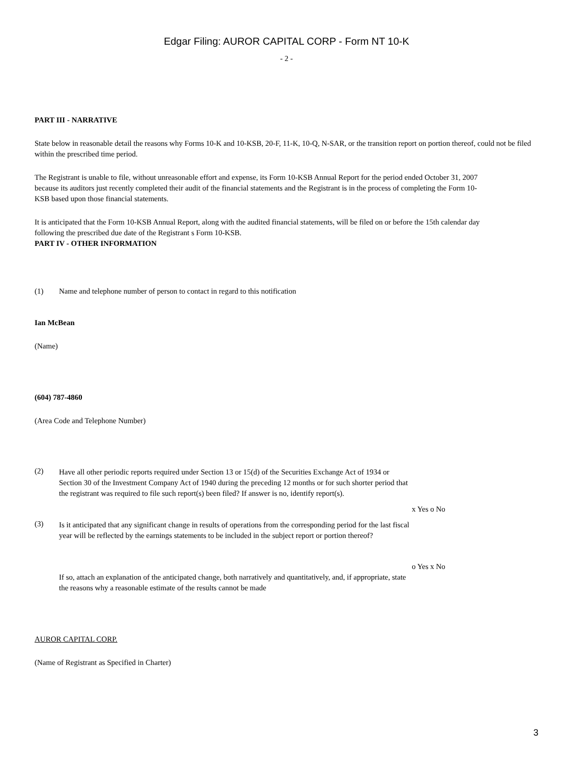Edgar Filing: AUROR CAPITAL CORP - Form NT 10-K
- 2 -
PART III - NARRATIVE
State below in reasonable detail the reasons why Forms 10-K and 10-KSB, 20-F, 11-K, 10-Q, N-SAR, or the transition report on portion thereof, could not be filed within the prescribed time period.
The Registrant is unable to file, without unreasonable effort and expense, its Form 10-KSB Annual Report for the period ended October 31, 2007 because its auditors just recently completed their audit of the financial statements and the Registrant is in the process of completing the Form 10-KSB based upon those financial statements.
It is anticipated that the Form 10-KSB Annual Report, along with the audited financial statements, will be filed on or before the 15th calendar day following the prescribed due date of the Registrant s Form 10-KSB.
PART IV - OTHER INFORMATION
(1) Name and telephone number of person to contact in regard to this notification
Ian McBean
(Name)
(604) 787-4860
(Area Code and Telephone Number)
(2)
Have all other periodic reports required under Section 13 or 15(d) of the Securities Exchange Act of 1934 or Section 30 of the Investment Company Act of 1940 during the preceding 12 months or for such shorter period that the registrant was required to file such report(s) been filed? If answer is no, identify report(s).
x Yes o No
(3)
Is it anticipated that any significant change in results of operations from the corresponding period for the last fiscal year will be reflected by the earnings statements to be included in the subject report or portion thereof?
o Yes x No
If so, attach an explanation of the anticipated change, both narratively and quantitatively, and, if appropriate, state the reasons why a reasonable estimate of the results cannot be made
AUROR CAPITAL CORP.
(Name of Registrant as Specified in Charter)
3